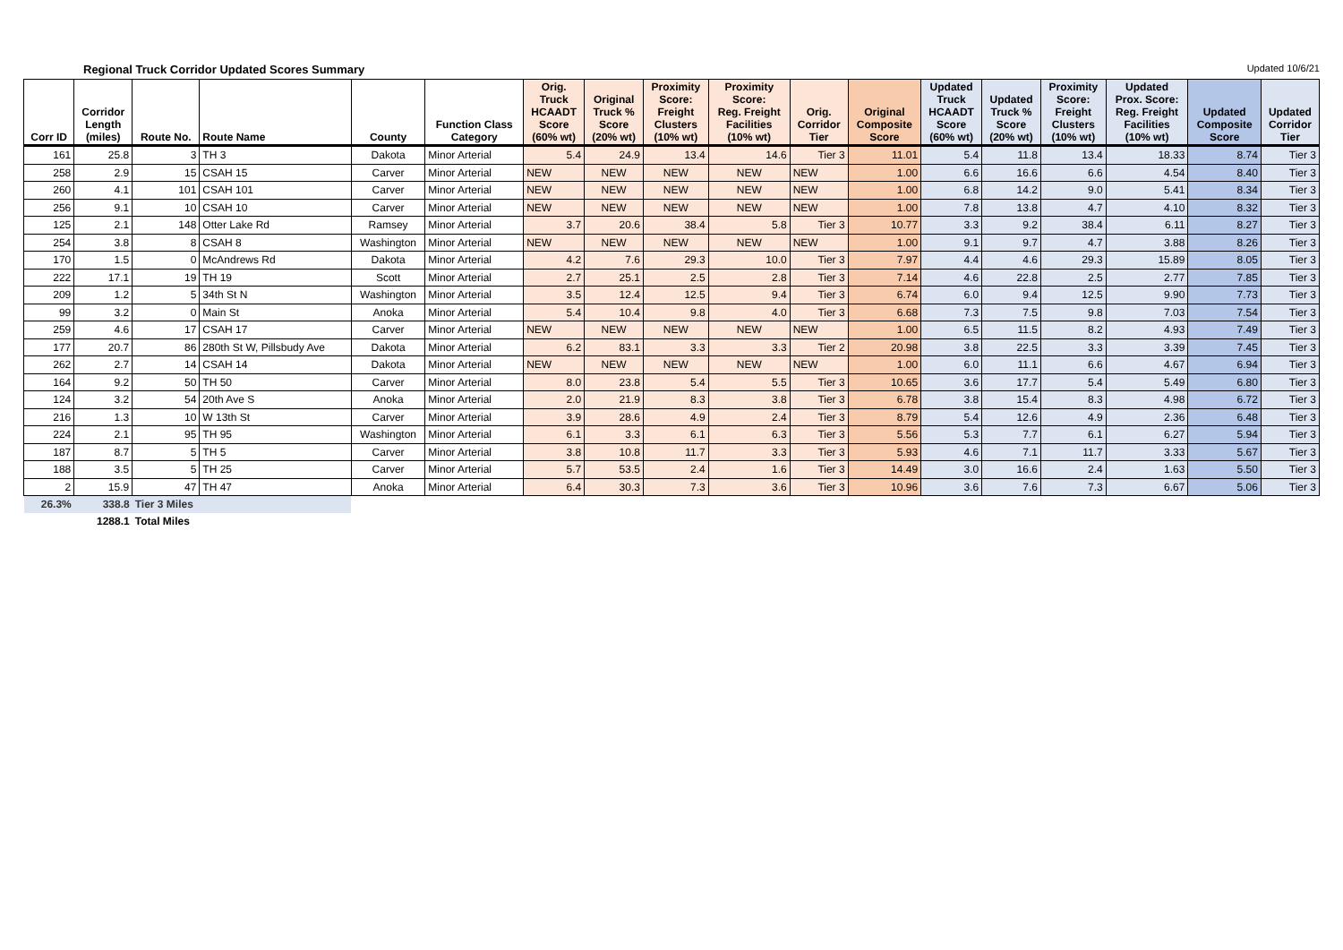Regional Truck Corridor Updated Scores Summary Updated 10/6/21
| Corr ID | Corridor Length (miles) | Route No. | Route Name | County | Function Class Category | Orig. Truck HCAADT Score (60% wt) | Original Truck % Score (20% wt) | Proximity Score: Freight Clusters (10% wt) | Proximity Score: Reg. Freight Facilities (10% wt) | Orig. Corridor Tier | Original Composite Score | Updated Truck HCAADT Score (60% wt) | Updated Truck % Score (20% wt) | Proximity Score: Freight Clusters (10% wt) | Updated Prox. Score: Reg. Freight Facilities (10% wt) | Updated Composite Score | Updated Corridor Tier |
| --- | --- | --- | --- | --- | --- | --- | --- | --- | --- | --- | --- | --- | --- | --- | --- | --- | --- |
| 161 | 25.8 | 3 | TH 3 | Dakota | Minor Arterial | 5.4 | 24.9 | 13.4 | 14.6 | Tier 3 | 11.01 | 5.4 | 11.8 | 13.4 | 18.33 | 8.74 | Tier 3 |
| 258 | 2.9 | 15 | CSAH 15 | Carver | Minor Arterial | NEW | NEW | NEW | NEW | NEW | 1.00 | 6.6 | 16.6 | 6.6 | 4.54 | 8.40 | Tier 3 |
| 260 | 4.1 | 101 | CSAH 101 | Carver | Minor Arterial | NEW | NEW | NEW | NEW | NEW | 1.00 | 6.8 | 14.2 | 9.0 | 5.41 | 8.34 | Tier 3 |
| 256 | 9.1 | 10 | CSAH 10 | Carver | Minor Arterial | NEW | NEW | NEW | NEW | NEW | 1.00 | 7.8 | 13.8 | 4.7 | 4.10 | 8.32 | Tier 3 |
| 125 | 2.1 | 148 | Otter Lake Rd | Ramsey | Minor Arterial | 3.7 | 20.6 | 38.4 | 5.8 | Tier 3 | 10.77 | 3.3 | 9.2 | 38.4 | 6.11 | 8.27 | Tier 3 |
| 254 | 3.8 | 8 | CSAH 8 | Washington | Minor Arterial | NEW | NEW | NEW | NEW | NEW | 1.00 | 9.1 | 9.7 | 4.7 | 3.88 | 8.26 | Tier 3 |
| 170 | 1.5 | 0 | McAndrews Rd | Dakota | Minor Arterial | 4.2 | 7.6 | 29.3 | 10.0 | Tier 3 | 7.97 | 4.4 | 4.6 | 29.3 | 15.89 | 8.05 | Tier 3 |
| 222 | 17.1 | 19 | TH 19 | Scott | Minor Arterial | 2.7 | 25.1 | 2.5 | 2.8 | Tier 3 | 7.14 | 4.6 | 22.8 | 2.5 | 2.77 | 7.85 | Tier 3 |
| 209 | 1.2 | 5 | 34th St N | Washington | Minor Arterial | 3.5 | 12.4 | 12.5 | 9.4 | Tier 3 | 6.74 | 6.0 | 9.4 | 12.5 | 9.90 | 7.73 | Tier 3 |
| 99 | 3.2 | 0 | Main St | Anoka | Minor Arterial | 5.4 | 10.4 | 9.8 | 4.0 | Tier 3 | 6.68 | 7.3 | 7.5 | 9.8 | 7.03 | 7.54 | Tier 3 |
| 259 | 4.6 | 17 | CSAH 17 | Carver | Minor Arterial | NEW | NEW | NEW | NEW | NEW | 1.00 | 6.5 | 11.5 | 8.2 | 4.93 | 7.49 | Tier 3 |
| 177 | 20.7 | 86 | 280th St W, Pillsbudy Ave | Dakota | Minor Arterial | 6.2 | 83.1 | 3.3 | 3.3 | Tier 2 | 20.98 | 3.8 | 22.5 | 3.3 | 3.39 | 7.45 | Tier 3 |
| 262 | 2.7 | 14 | CSAH 14 | Dakota | Minor Arterial | NEW | NEW | NEW | NEW | NEW | 1.00 | 6.0 | 11.1 | 6.6 | 4.67 | 6.94 | Tier 3 |
| 164 | 9.2 | 50 | TH 50 | Carver | Minor Arterial | 8.0 | 23.8 | 5.4 | 5.5 | Tier 3 | 10.65 | 3.6 | 17.7 | 5.4 | 5.49 | 6.80 | Tier 3 |
| 124 | 3.2 | 54 | 20th Ave S | Anoka | Minor Arterial | 2.0 | 21.9 | 8.3 | 3.8 | Tier 3 | 6.78 | 3.8 | 15.4 | 8.3 | 4.98 | 6.72 | Tier 3 |
| 216 | 1.3 | 10 | W 13th St | Carver | Minor Arterial | 3.9 | 28.6 | 4.9 | 2.4 | Tier 3 | 8.79 | 5.4 | 12.6 | 4.9 | 2.36 | 6.48 | Tier 3 |
| 224 | 2.1 | 95 | TH 95 | Washington | Minor Arterial | 6.1 | 3.3 | 6.1 | 6.3 | Tier 3 | 5.56 | 5.3 | 7.7 | 6.1 | 6.27 | 5.94 | Tier 3 |
| 187 | 8.7 | 5 | TH 5 | Carver | Minor Arterial | 3.8 | 10.8 | 11.7 | 3.3 | Tier 3 | 5.93 | 4.6 | 7.1 | 11.7 | 3.33 | 5.67 | Tier 3 |
| 188 | 3.5 | 5 | TH 25 | Carver | Minor Arterial | 5.7 | 53.5 | 2.4 | 1.6 | Tier 3 | 14.49 | 3.0 | 16.6 | 2.4 | 1.63 | 5.50 | Tier 3 |
| 2 | 15.9 | 47 | TH 47 | Anoka | Minor Arterial | 6.4 | 30.3 | 7.3 | 3.6 | Tier 3 | 10.96 | 3.6 | 7.6 | 7.3 | 6.67 | 5.06 | Tier 3 |
| 26.3% | 338.8 | Tier 3 Miles | | | | | | | | | | | | | | | |
| | 1288.1 | Total Miles | | | | | | | | | | | | | | | |